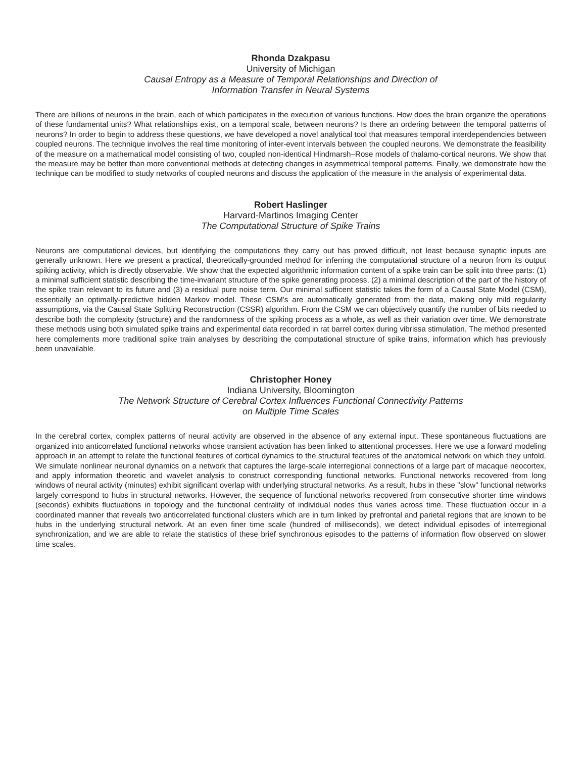Rhonda Dzakpasu
University of Michigan
Causal Entropy as a Measure of Temporal Relationships and Direction of
Information Transfer in Neural Systems
There are billions of neurons in the brain, each of which participates in the execution of various functions. How does the brain organize the operations of these fundamental units? What relationships exist, on a temporal scale, between neurons? Is there an ordering between the temporal patterns of neurons? In order to begin to address these questions, we have developed a novel analytical tool that measures temporal interdependencies between coupled neurons. The technique involves the real time monitoring of inter-event intervals between the coupled neurons. We demonstrate the feasibility of the measure on a mathematical model consisting of two, coupled non-identical Hindmarsh–Rose models of thalamo-cortical neurons. We show that the measure may be better than more conventional methods at detecting changes in asymmetrical temporal patterns. Finally, we demonstrate how the technique can be modified to study networks of coupled neurons and discuss the application of the measure in the analysis of experimental data.
Robert Haslinger
Harvard-Martinos Imaging Center
The Computational Structure of Spike Trains
Neurons are computational devices, but identifying the computations they carry out has proved difficult, not least because synaptic inputs are generally unknown. Here we present a practical, theoretically-grounded method for inferring the computational structure of a neuron from its output spiking activity, which is directly observable. We show that the expected algorithmic information content of a spike train can be split into three parts: (1) a minimal sufficient statistic describing the time-invariant structure of the spike generating process, (2) a minimal description of the part of the history of the spike train relevant to its future and (3) a residual pure noise term. Our minimal sufficent statistic takes the form of a Causal State Model (CSM), essentially an optimally-predictive hidden Markov model. These CSM's are automatically generated from the data, making only mild regularity assumptions, via the Causal State Splitting Reconstruction (CSSR) algorithm. From the CSM we can objectively quantify the number of bits needed to describe both the complexity (structure) and the randomness of the spiking process as a whole, as well as their variation over time. We demonstrate these methods using both simulated spike trains and experimental data recorded in rat barrel cortex during vibrissa stimulation. The method presented here complements more traditional spike train analyses by describing the computational structure of spike trains, information which has previously been unavailable.
Christopher Honey
Indiana University, Bloomington
The Network Structure of Cerebral Cortex Influences Functional Connectivity Patterns
on Multiple Time Scales
In the cerebral cortex, complex patterns of neural activity are observed in the absence of any external input. These spontaneous fluctuations are organized into anticorrelated functional networks whose transient activation has been linked to attentional processes. Here we use a forward modeling approach in an attempt to relate the functional features of cortical dynamics to the structural features of the anatomical network on which they unfold. We simulate nonlinear neuronal dynamics on a network that captures the large-scale interregional connections of a large part of macaque neocortex, and apply information theoretic and wavelet analysis to construct corresponding functional networks. Functional networks recovered from long windows of neural activity (minutes) exhibit significant overlap with underlying structural networks. As a result, hubs in these "slow" functional networks largely correspond to hubs in structural networks. However, the sequence of functional networks recovered from consecutive shorter time windows (seconds) exhibits fluctuations in topology and the functional centrality of individual nodes thus varies across time. These fluctuation occur in a coordinated manner that reveals two anticorrelated functional clusters which are in turn linked by prefrontal and parietal regions that are known to be hubs in the underlying structural network. At an even finer time scale (hundred of milliseconds), we detect individual episodes of interregional synchronization, and we are able to relate the statistics of these brief synchronous episodes to the patterns of information flow observed on slower time scales.